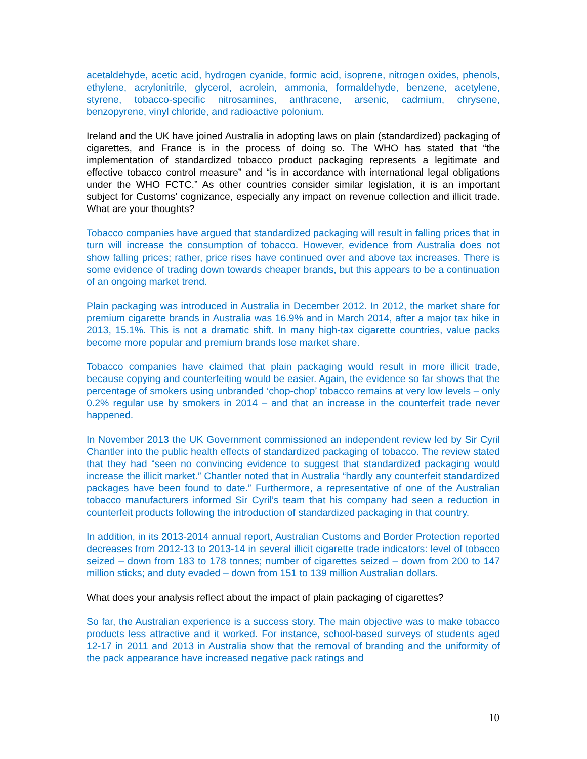acetaldehyde, acetic acid, hydrogen cyanide, formic acid, isoprene, nitrogen oxides, phenols, ethylene, acrylonitrile, glycerol, acrolein, ammonia, formaldehyde, benzene, acetylene, styrene, tobacco-specific nitrosamines, anthracene, arsenic, cadmium, chrysene, benzopyrene, vinyl chloride, and radioactive polonium.
Ireland and the UK have joined Australia in adopting laws on plain (standardized) packaging of cigarettes, and France is in the process of doing so. The WHO has stated that “the implementation of standardized tobacco product packaging represents a legitimate and effective tobacco control measure” and “is in accordance with international legal obligations under the WHO FCTC.” As other countries consider similar legislation, it is an important subject for Customs’ cognizance, especially any impact on revenue collection and illicit trade. What are your thoughts?
Tobacco companies have argued that standardized packaging will result in falling prices that in turn will increase the consumption of tobacco. However, evidence from Australia does not show falling prices; rather, price rises have continued over and above tax increases. There is some evidence of trading down towards cheaper brands, but this appears to be a continuation of an ongoing market trend.
Plain packaging was introduced in Australia in December 2012. In 2012, the market share for premium cigarette brands in Australia was 16.9% and in March 2014, after a major tax hike in 2013, 15.1%. This is not a dramatic shift. In many high-tax cigarette countries, value packs become more popular and premium brands lose market share.
Tobacco companies have claimed that plain packaging would result in more illicit trade, because copying and counterfeiting would be easier. Again, the evidence so far shows that the percentage of smokers using unbranded ‘chop-chop’ tobacco remains at very low levels – only 0.2% regular use by smokers in 2014 – and that an increase in the counterfeit trade never happened.
In November 2013 the UK Government commissioned an independent review led by Sir Cyril Chantler into the public health effects of standardized packaging of tobacco. The review stated that they had “seen no convincing evidence to suggest that standardized packaging would increase the illicit market.” Chantler noted that in Australia “hardly any counterfeit standardized packages have been found to date.” Furthermore, a representative of one of the Australian tobacco manufacturers informed Sir Cyril’s team that his company had seen a reduction in counterfeit products following the introduction of standardized packaging in that country.
In addition, in its 2013-2014 annual report, Australian Customs and Border Protection reported decreases from 2012-13 to 2013-14 in several illicit cigarette trade indicators: level of tobacco seized – down from 183 to 178 tonnes; number of cigarettes seized – down from 200 to 147 million sticks; and duty evaded – down from 151 to 139 million Australian dollars.
What does your analysis reflect about the impact of plain packaging of cigarettes?
So far, the Australian experience is a success story. The main objective was to make tobacco products less attractive and it worked. For instance, school-based surveys of students aged 12-17 in 2011 and 2013 in Australia show that the removal of branding and the uniformity of the pack appearance have increased negative pack ratings and
10